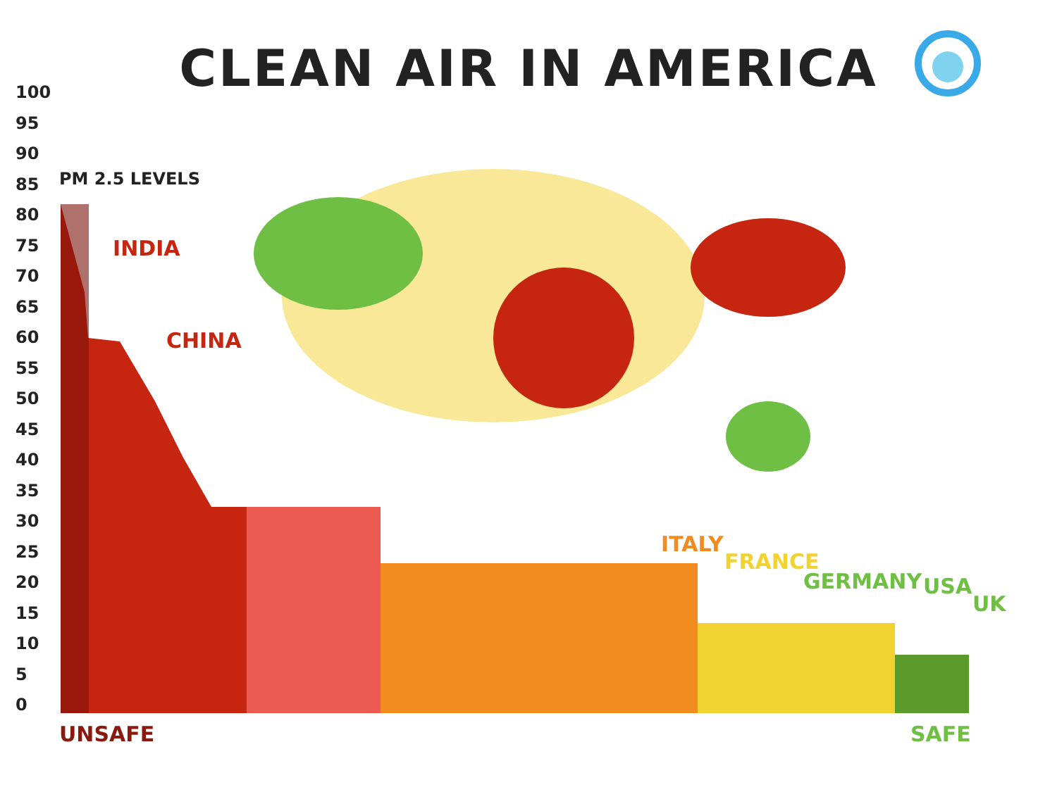CLEAN AIR IN AMERICA
100
95
90
85
80
75
70
65
60
55
50
45
40
35
30
25
20
15
10
5
0
PM 2.5 LEVELS
INDIA
CHINA
ITALY
FRANCE
GERMANY USA
UK
UNSAFE SAFE